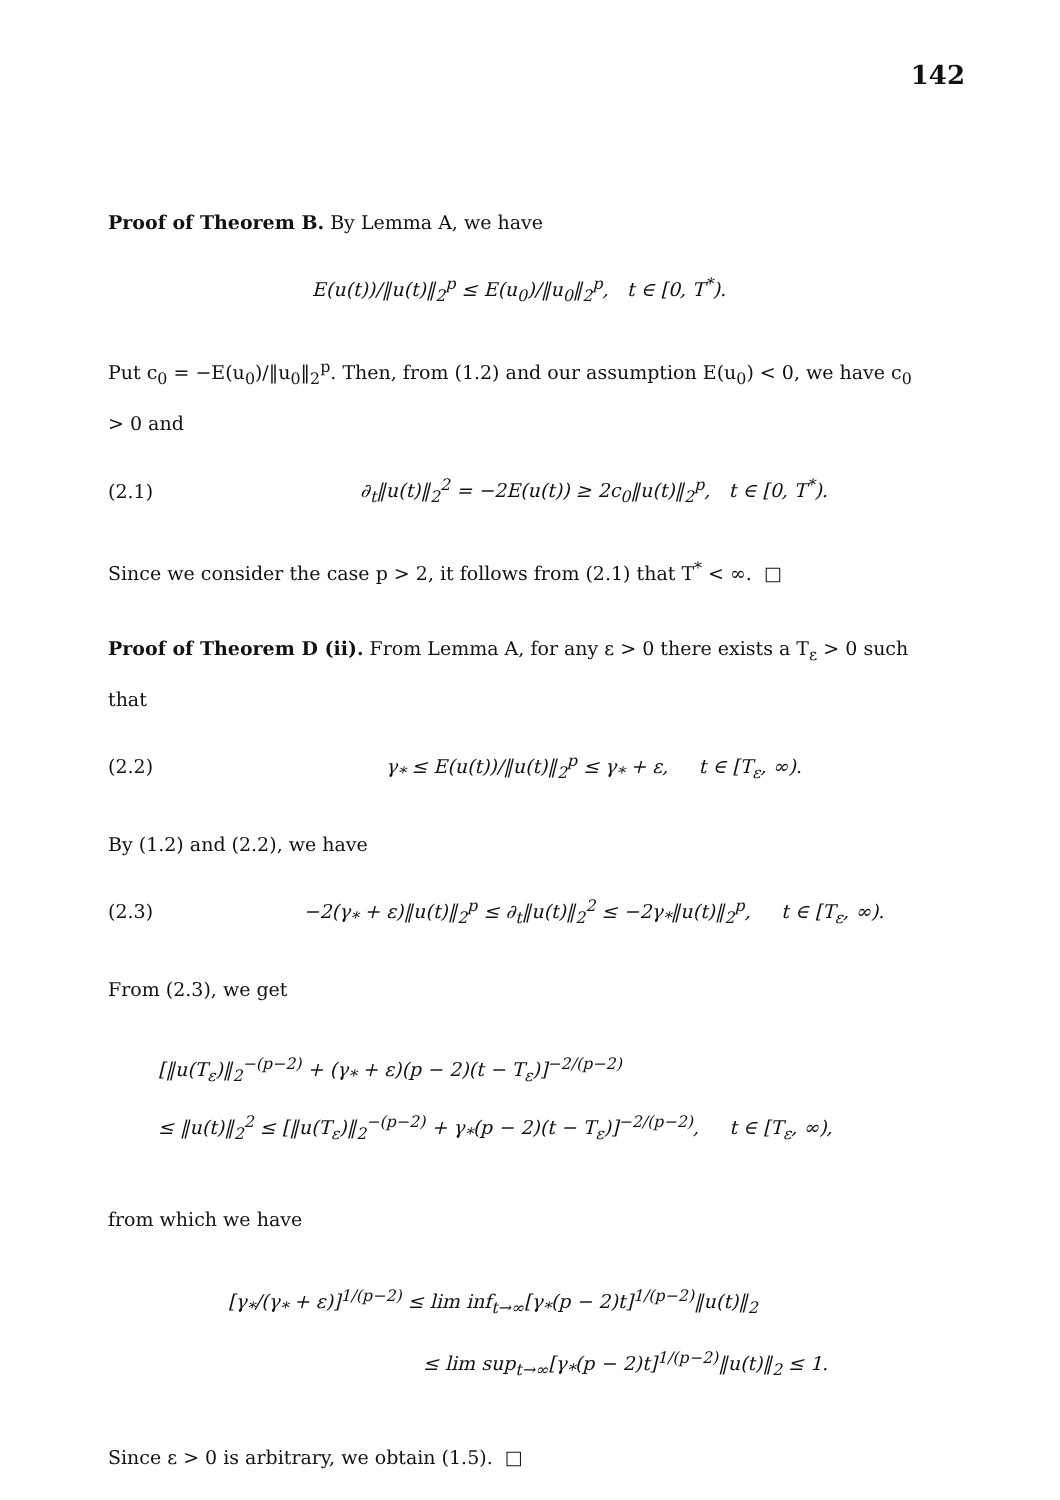142
Proof of Theorem B. By Lemma A, we have
E(u(t))/‖u(t)‖<sub>2</sub><sup>p</sup> ≤ E(u<sub>0</sub>)/‖u<sub>0</sub>‖<sub>2</sub><sup>p</sup>, t ∈ [0, T<sup>*</sup>).
Put c<sub>0</sub> = −E(u<sub>0</sub>)/‖u<sub>0</sub>‖<sub>2</sub><sup>p</sup>. Then, from (1.2) and our assumption E(u<sub>0</sub>) < 0, we have c<sub>0</sub> > 0 and
(2.1)
∂<sub>t</sub>‖u(t)‖<sub>2</sub><sup>2</sup> = −2E(u(t)) ≥ 2c<sub>0</sub>‖u(t)‖<sub>2</sub><sup>p</sup>, t ∈ [0, T<sup>*</sup>).
Since we consider the case p > 2, it follows from (2.1) that T<sup>*</sup> < ∞. □
Proof of Theorem D (ii). From Lemma A, for any ε > 0 there exists a T<sub>ε</sub> > 0 such that
(2.2)
γ<sub>*</sub> ≤ E(u(t))/‖u(t)‖<sub>2</sub><sup>p</sup> ≤ γ<sub>*</sub> + ε, t ∈ [T<sub>ε</sub>, ∞).
By (1.2) and (2.2), we have
(2.3)
−2(γ<sub>*</sub> + ε)‖u(t)‖<sub>2</sub><sup>p</sup> ≤ ∂<sub>t</sub>‖u(t)‖<sub>2</sub><sup>2</sup> ≤ −2γ<sub>*</sub>‖u(t)‖<sub>2</sub><sup>p</sup>, t ∈ [T<sub>ε</sub>, ∞).
From (2.3), we get
[‖u(T<sub>ε</sub>)‖<sub>2</sub><sup>−(p−2)</sup> + (γ<sub>*</sub> + ε)(p − 2)(t − T<sub>ε</sub>)]<sup>−2/(p−2)</sup>
≤ ‖u(t)‖<sub>2</sub><sup>2</sup> ≤ [‖u(T<sub>ε</sub>)‖<sub>2</sub><sup>−(p−2)</sup> + γ<sub>*</sub>(p − 2)(t − T<sub>ε</sub>)]<sup>−2/(p−2)</sup>, t ∈ [T<sub>ε</sub>, ∞),
from which we have
[γ<sub>*</sub>/(γ<sub>*</sub> + ε)]<sup>1/(p−2)</sup> ≤ lim inf<sub>t→∞</sub>[γ<sub>*</sub>(p − 2)t]<sup>1/(p−2)</sup>‖u(t)‖<sub>2</sub>
≤ lim sup<sub>t→∞</sub>[γ<sub>*</sub>(p − 2)t]<sup>1/(p−2)</sup>‖u(t)‖<sub>2</sub> ≤ 1.
Since ε > 0 is arbitrary, we obtain (1.5). □